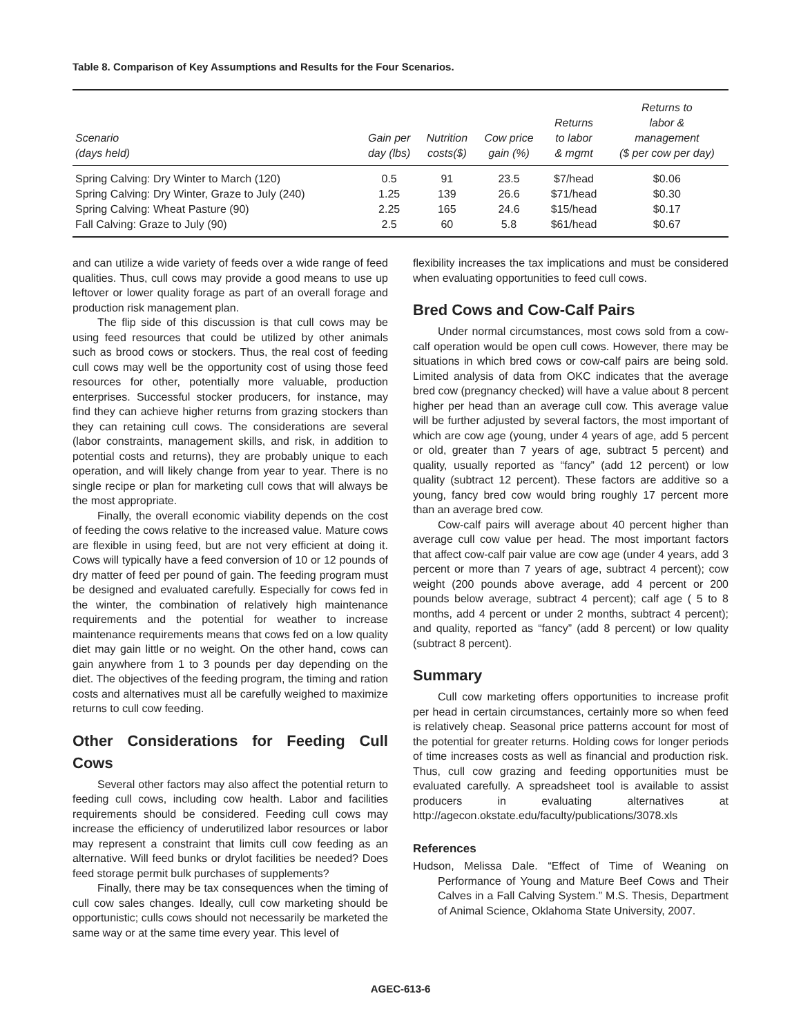Table 8. Comparison of Key Assumptions and Results for the Four Scenarios.
| Scenario (days held) | Gain per day (lbs) | Nutrition costs($) | Cow price gain (%) | Returns to labor & mgmt | Returns to labor & management ($ per cow per day) |
| --- | --- | --- | --- | --- | --- |
| Spring Calving: Dry Winter to March (120) | 0.5 | 91 | 23.5 | $7/head | $0.06 |
| Spring Calving: Dry Winter, Graze to July (240) | 1.25 | 139 | 26.6 | $71/head | $0.30 |
| Spring Calving: Wheat Pasture (90) | 2.25 | 165 | 24.6 | $15/head | $0.17 |
| Fall Calving: Graze to July (90) | 2.5 | 60 | 5.8 | $61/head | $0.67 |
and can utilize a wide variety of feeds over a wide range of feed qualities. Thus, cull cows may provide a good means to use up leftover or lower quality forage as part of an overall forage and production risk management plan.
The flip side of this discussion is that cull cows may be using feed resources that could be utilized by other animals such as brood cows or stockers. Thus, the real cost of feeding cull cows may well be the opportunity cost of using those feed resources for other, potentially more valuable, production enterprises. Successful stocker producers, for instance, may find they can achieve higher returns from grazing stockers than they can retaining cull cows. The considerations are several (labor constraints, management skills, and risk, in addition to potential costs and returns), they are probably unique to each operation, and will likely change from year to year. There is no single recipe or plan for marketing cull cows that will always be the most appropriate.
Finally, the overall economic viability depends on the cost of feeding the cows relative to the increased value. Mature cows are flexible in using feed, but are not very efficient at doing it. Cows will typically have a feed conversion of 10 or 12 pounds of dry matter of feed per pound of gain. The feeding program must be designed and evaluated carefully. Especially for cows fed in the winter, the combination of relatively high maintenance requirements and the potential for weather to increase maintenance requirements means that cows fed on a low quality diet may gain little or no weight. On the other hand, cows can gain anywhere from 1 to 3 pounds per day depending on the diet. The objectives of the feeding program, the timing and ration costs and alternatives must all be carefully weighed to maximize returns to cull cow feeding.
Other Considerations for Feeding Cull Cows
Several other factors may also affect the potential return to feeding cull cows, including cow health. Labor and facilities requirements should be considered. Feeding cull cows may increase the efficiency of underutilized labor resources or labor may represent a constraint that limits cull cow feeding as an alternative. Will feed bunks or drylot facilities be needed? Does feed storage permit bulk purchases of supplements?
Finally, there may be tax consequences when the timing of cull cow sales changes. Ideally, cull cow marketing should be opportunistic; culls cows should not necessarily be marketed the same way or at the same time every year. This level of
flexibility increases the tax implications and must be considered when evaluating opportunities to feed cull cows.
Bred Cows and Cow-Calf Pairs
Under normal circumstances, most cows sold from a cow-calf operation would be open cull cows. However, there may be situations in which bred cows or cow-calf pairs are being sold. Limited analysis of data from OKC indicates that the average bred cow (pregnancy checked) will have a value about 8 percent higher per head than an average cull cow. This average value will be further adjusted by several factors, the most important of which are cow age (young, under 4 years of age, add 5 percent or old, greater than 7 years of age, subtract 5 percent) and quality, usually reported as “fancy” (add 12 percent) or low quality (subtract 12 percent). These factors are additive so a young, fancy bred cow would bring roughly 17 percent more than an average bred cow.
Cow-calf pairs will average about 40 percent higher than average cull cow value per head. The most important factors that affect cow-calf pair value are cow age (under 4 years, add 3 percent or more than 7 years of age, subtract 4 percent); cow weight (200 pounds above average, add 4 percent or 200 pounds below average, subtract 4 percent); calf age ( 5 to 8 months, add 4 percent or under 2 months, subtract 4 percent); and quality, reported as “fancy” (add 8 percent) or low quality (subtract 8 percent).
Summary
Cull cow marketing offers opportunities to increase profit per head in certain circumstances, certainly more so when feed is relatively cheap. Seasonal price patterns account for most of the potential for greater returns. Holding cows for longer periods of time increases costs as well as financial and production risk. Thus, cull cow grazing and feeding opportunities must be evaluated carefully. A spreadsheet tool is available to assist producers in evaluating alternatives at http://agecon.okstate.edu/faculty/publications/3078.xls
References
Hudson, Melissa Dale. “Effect of Time of Weaning on Performance of Young and Mature Beef Cows and Their Calves in a Fall Calving System.” M.S. Thesis, Department of Animal Science, Oklahoma State University, 2007.
AGEC-613-6